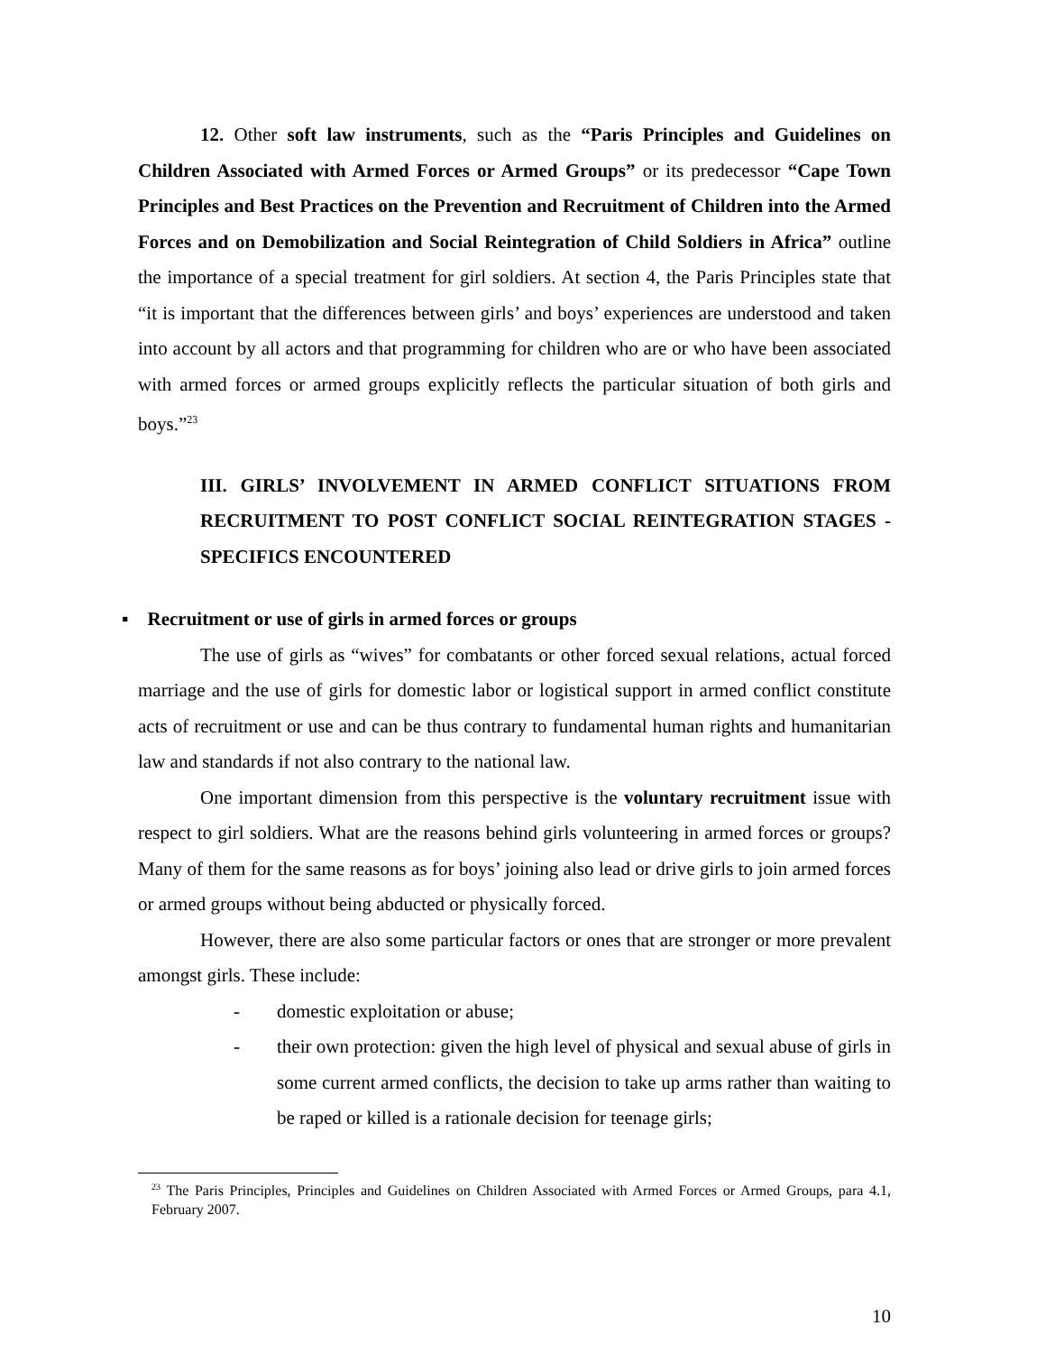12. Other soft law instruments, such as the “Paris Principles and Guidelines on Children Associated with Armed Forces or Armed Groups” or its predecessor “Cape Town Principles and Best Practices on the Prevention and Recruitment of Children into the Armed Forces and on Demobilization and Social Reintegration of Child Soldiers in Africa” outline the importance of a special treatment for girl soldiers. At section 4, the Paris Principles state that “it is important that the differences between girls’ and boys’ experiences are understood and taken into account by all actors and that programming for children who are or who have been associated with armed forces or armed groups explicitly reflects the particular situation of both girls and boys.”<sup>23</sup>
III. GIRLS’ INVOLVEMENT IN ARMED CONFLICT SITUATIONS FROM RECRUITMENT TO POST CONFLICT SOCIAL REINTEGRATION STAGES - SPECIFICS ENCOUNTERED
▪ Recruitment or use of girls in armed forces or groups
The use of girls as “wives” for combatants or other forced sexual relations, actual forced marriage and the use of girls for domestic labor or logistical support in armed conflict constitute acts of recruitment or use and can be thus contrary to fundamental human rights and humanitarian law and standards if not also contrary to the national law.
One important dimension from this perspective is the voluntary recruitment issue with respect to girl soldiers. What are the reasons behind girls volunteering in armed forces or groups? Many of them for the same reasons as for boys’ joining also lead or drive girls to join armed forces or armed groups without being abducted or physically forced.
However, there are also some particular factors or ones that are stronger or more prevalent amongst girls. These include:
- domestic exploitation or abuse;
- their own protection: given the high level of physical and sexual abuse of girls in some current armed conflicts, the decision to take up arms rather than waiting to be raped or killed is a rationale decision for teenage girls;
<sup>23</sup> The Paris Principles, Principles and Guidelines on Children Associated with Armed Forces or Armed Groups, para 4.1, February 2007.
10